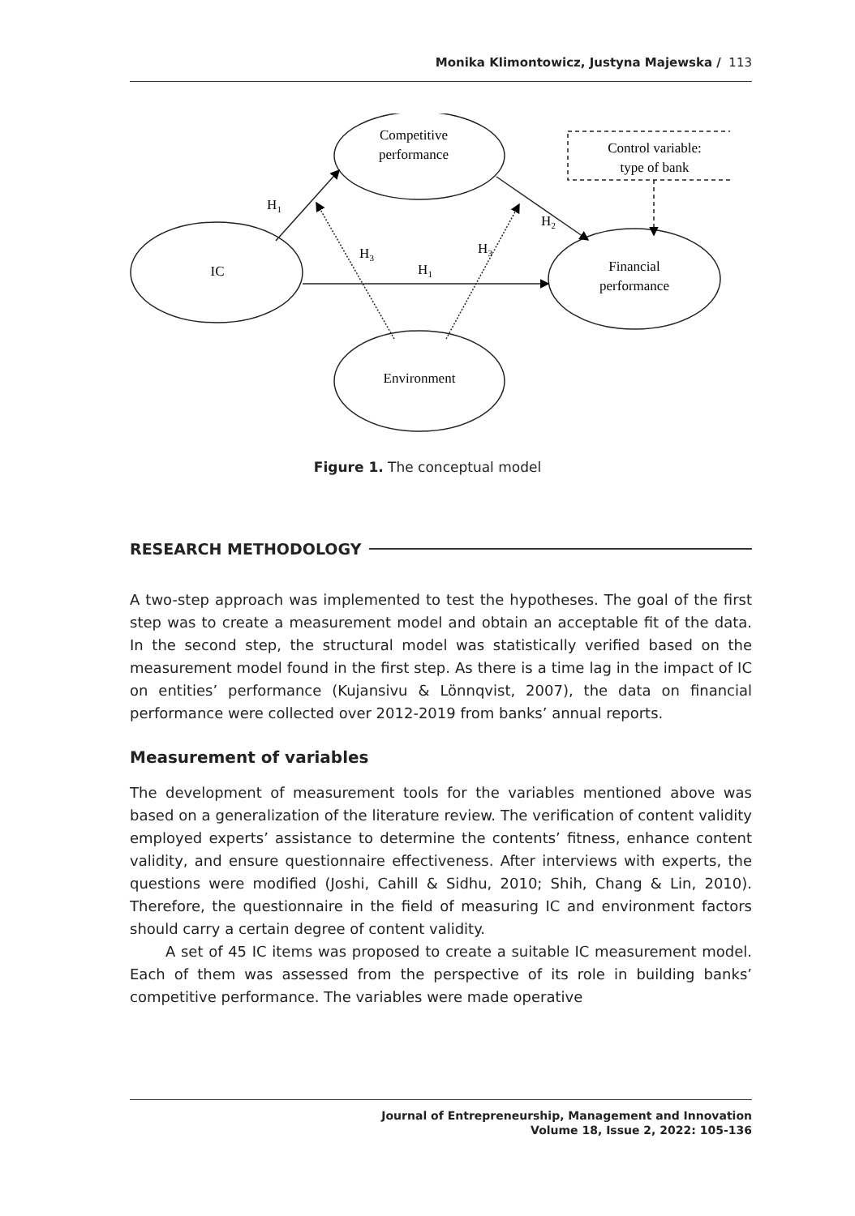Monika Klimontowicz, Justyna Majewska / 113
IC
Competitive
performance
Control variable:
type of bank
Financial
performance
Environment
H1
H3
H1
H3
H2
Figure 1. The conceptual model
RESEARCH METHODOLOGY
A two-step approach was implemented to test the hypotheses. The goal of the first step was to create a measurement model and obtain an acceptable fit of the data. In the second step, the structural model was statistically verified based on the measurement model found in the first step. As there is a time lag in the impact of IC on entities’ performance (Kujansivu & Lönnqvist, 2007), the data on financial performance were collected over 2012-2019 from banks’ annual reports.
Measurement of variables
The development of measurement tools for the variables mentioned above was based on a generalization of the literature review. The verification of content validity employed experts’ assistance to determine the contents’ fitness, enhance content validity, and ensure questionnaire effectiveness. After interviews with experts, the questions were modified (Joshi, Cahill & Sidhu, 2010; Shih, Chang & Lin, 2010). Therefore, the questionnaire in the field of measuring IC and environment factors should carry a certain degree of content validity.
A set of 45 IC items was proposed to create a suitable IC measurement model. Each of them was assessed from the perspective of its role in building banks’ competitive performance. The variables were made operative
Journal of Entrepreneurship, Management and Innovation
Volume 18, Issue 2, 2022: 105-136